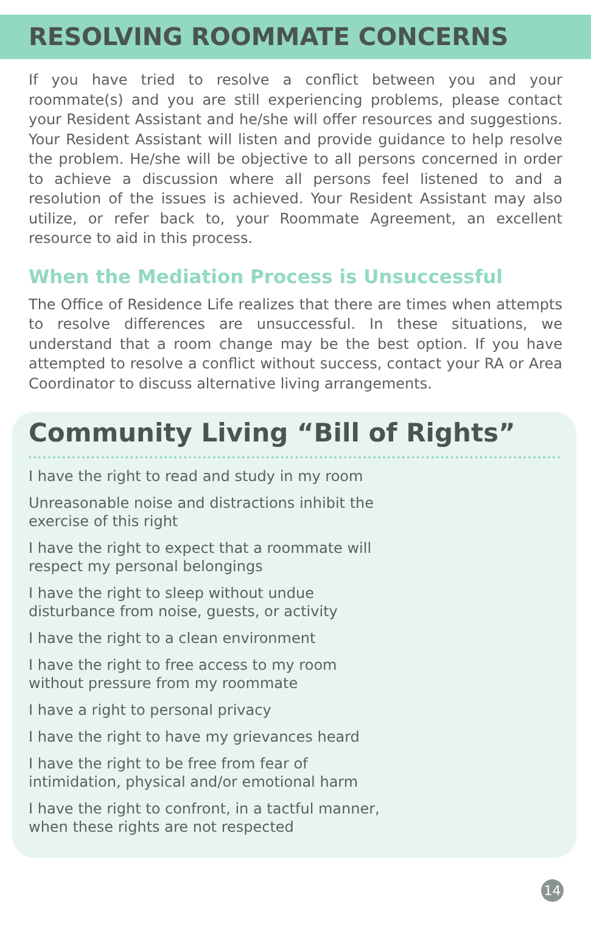RESOLVING ROOMMATE CONCERNS
If you have tried to resolve a conflict between you and your roommate(s) and you are still experiencing problems, please contact your Resident Assistant and he/she will offer resources and suggestions. Your Resident Assistant will listen and provide guidance to help resolve the problem. He/she will be objective to all persons concerned in order to achieve a discussion where all persons feel listened to and a resolution of the issues is achieved. Your Resident Assistant may also utilize, or refer back to, your Roommate Agreement, an excellent resource to aid in this process.
When the Mediation Process is Unsuccessful
The Office of Residence Life realizes that there are times when attempts to resolve differences are unsuccessful. In these situations, we understand that a room change may be the best option. If you have attempted to resolve a conflict without success, contact your RA or Area Coordinator to discuss alternative living arrangements.
Community Living “Bill of Rights”
I have the right to read and study in my room
Unreasonable noise and distractions inhibit the exercise of this right
I have the right to expect that a roommate will respect my personal belongings
I have the right to sleep without undue disturbance from noise, guests, or activity
I have the right to a clean environment
I have the right to free access to my room without pressure from my roommate
I have a right to personal privacy
I have the right to have my grievances heard
I have the right to be free from fear of intimidation, physical and/or emotional harm
I have the right to confront, in a tactful manner, when these rights are not respected
14